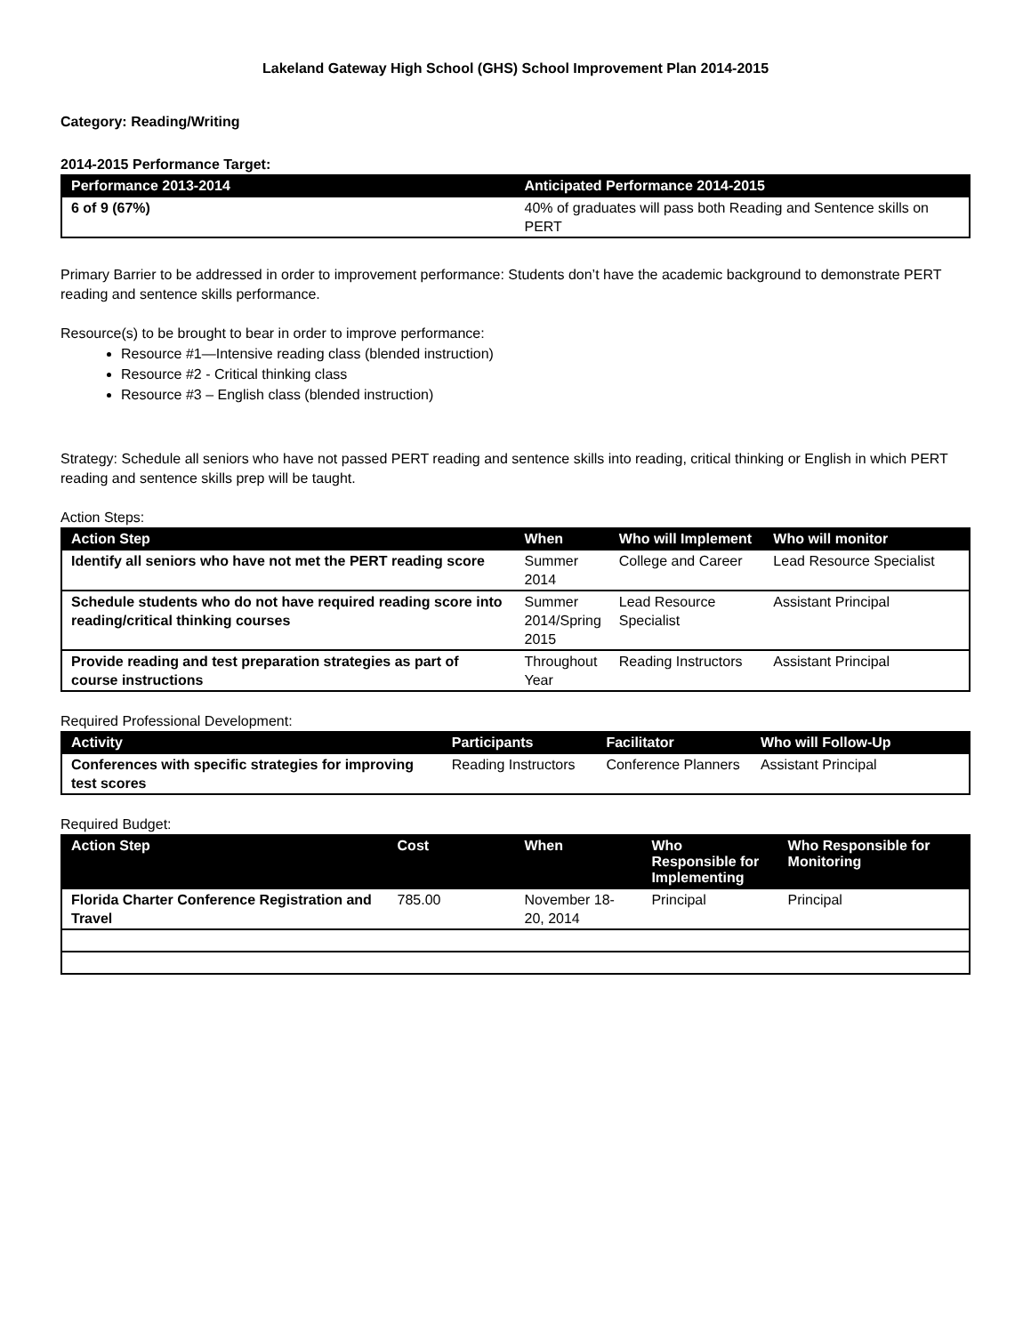Lakeland Gateway High School (GHS) School Improvement Plan 2014-2015
Category: Reading/Writing
2014-2015 Performance Target:
| Performance 2013-2014 | Anticipated Performance 2014-2015 |
| --- | --- |
| 6 of 9 (67%) | 40% of graduates will pass both Reading and Sentence skills on PERT |
Primary Barrier to be addressed in order to improvement performance: Students don’t have the academic background to demonstrate PERT reading and sentence skills performance.
Resource(s) to be brought to bear in order to improve performance:
Resource #1—Intensive reading class (blended instruction)
Resource #2 - Critical thinking class
Resource #3 – English class (blended instruction)
Strategy: Schedule all seniors who have not passed PERT reading and sentence skills into reading, critical thinking or English in which PERT reading and sentence skills prep will be taught.
Action Steps:
| Action Step | When | Who will Implement | Who will monitor |
| --- | --- | --- | --- |
| Identify all seniors who have not met the PERT reading score | Summer 2014 | College and Career | Lead Resource Specialist |
| Schedule students who do not have required reading score into reading/critical thinking courses | Summer 2014/Spring 2015 | Lead Resource Specialist | Assistant Principal |
| Provide reading and test preparation strategies as part of course instructions | Throughout Year | Reading Instructors | Assistant Principal |
Required Professional Development:
| Activity | Participants | Facilitator | Who will Follow-Up |
| --- | --- | --- | --- |
| Conferences with specific strategies for improving test scores | Reading Instructors | Conference Planners | Assistant Principal |
Required Budget:
| Action Step | Cost | When | Who Responsible for Implementing | Who Responsible for Monitoring |
| --- | --- | --- | --- | --- |
| Florida Charter Conference Registration and Travel | 785.00 | November 18-20, 2014 | Principal | Principal |